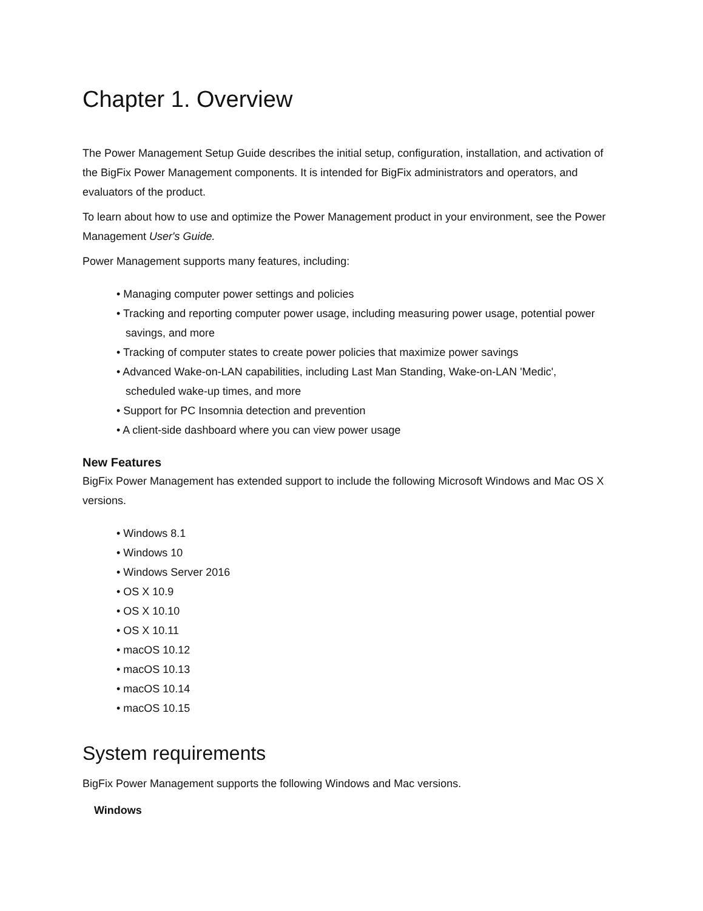Chapter 1. Overview
The Power Management Setup Guide describes the initial setup, configuration, installation, and activation of the BigFix Power Management components. It is intended for BigFix administrators and operators, and evaluators of the product.
To learn about how to use and optimize the Power Management product in your environment, see the Power Management User's Guide.
Power Management supports many features, including:
• Managing computer power settings and policies
• Tracking and reporting computer power usage, including measuring power usage, potential power
savings, and more
• Tracking of computer states to create power policies that maximize power savings
• Advanced Wake-on-LAN capabilities, including Last Man Standing, Wake-on-LAN 'Medic',
scheduled wake-up times, and more
• Support for PC Insomnia detection and prevention
• A client-side dashboard where you can view power usage
New Features
BigFix Power Management has extended support to include the following Microsoft Windows and Mac OS X versions.
• Windows 8.1
• Windows 10
• Windows Server 2016
• OS X 10.9
• OS X 10.10
• OS X 10.11
• macOS 10.12
• macOS 10.13
• macOS 10.14
• macOS 10.15
System requirements
BigFix Power Management supports the following Windows and Mac versions.
Windows